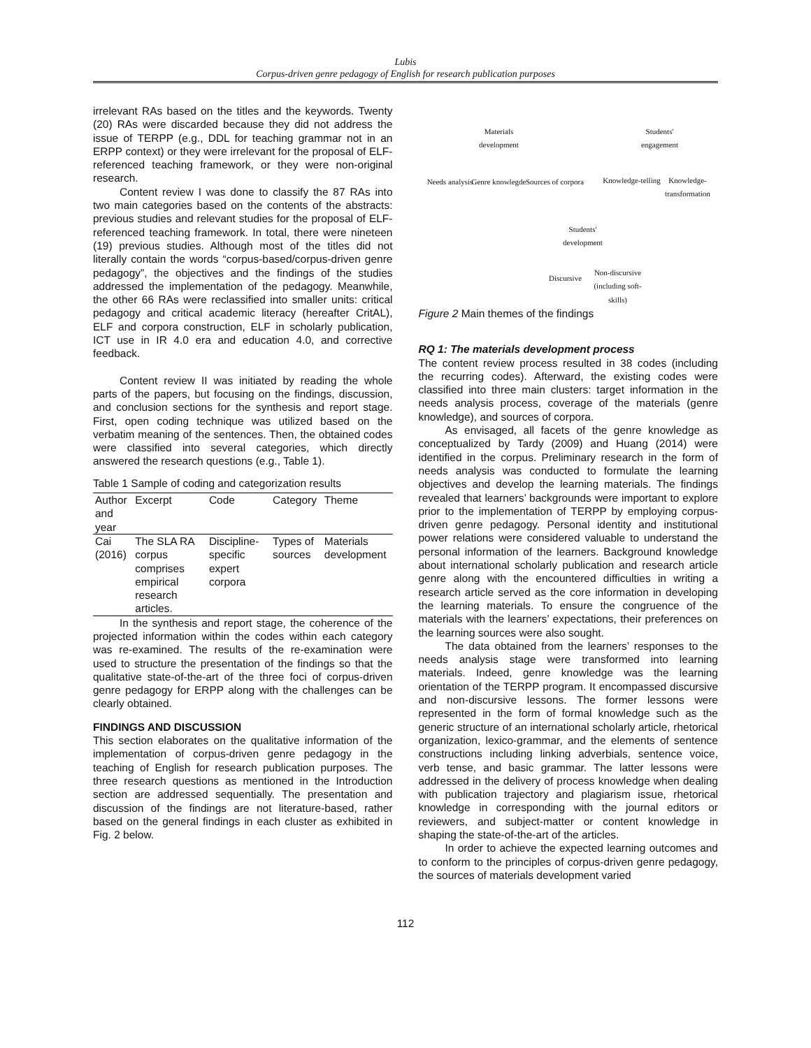Lubis
Corpus-driven genre pedagogy of English for research publication purposes
irrelevant RAs based on the titles and the keywords. Twenty (20) RAs were discarded because they did not address the issue of TERPP (e.g., DDL for teaching grammar not in an ERPP context) or they were irrelevant for the proposal of ELF-referenced teaching framework, or they were non-original research.
Content review I was done to classify the 87 RAs into two main categories based on the contents of the abstracts: previous studies and relevant studies for the proposal of ELF-referenced teaching framework. In total, there were nineteen (19) previous studies. Although most of the titles did not literally contain the words “corpus-based/corpus-driven genre pedagogy”, the objectives and the findings of the studies addressed the implementation of the pedagogy. Meanwhile, the other 66 RAs were reclassified into smaller units: critical pedagogy and critical academic literacy (hereafter CritAL), ELF and corpora construction, ELF in scholarly publication, ICT use in IR 4.0 era and education 4.0, and corrective feedback.
Content review II was initiated by reading the whole parts of the papers, but focusing on the findings, discussion, and conclusion sections for the synthesis and report stage. First, open coding technique was utilized based on the verbatim meaning of the sentences. Then, the obtained codes were classified into several categories, which directly answered the research questions (e.g., Table 1).
Table 1 Sample of coding and categorization results
| Author and year | Excerpt | Code | Category | Theme |
| --- | --- | --- | --- | --- |
| Cai (2016) | The SLA RA corpus comprises empirical research articles. | Discipline-specific expert corpora | Types of sources | Materials development |
In the synthesis and report stage, the coherence of the projected information within the codes within each category was re-examined. The results of the re-examination were used to structure the presentation of the findings so that the qualitative state-of-the-art of the three foci of corpus-driven genre pedagogy for ERPP along with the challenges can be clearly obtained.
FINDINGS AND DISCUSSION
This section elaborates on the qualitative information of the implementation of corpus-driven genre pedagogy in the teaching of English for research publication purposes. The three research questions as mentioned in the Introduction section are addressed sequentially. The presentation and discussion of the findings are not literature-based, rather based on the general findings in each cluster as exhibited in Fig. 2 below.
Materials development
Students' engagement
Needs analysis
Genre knowlegde
Sources of corpora
Knowledge-telling
Knowledge-transformation
Students' development
Discursive
Non-discursive (including soft-skills)
Figure 2 Main themes of the findings
RQ 1: The materials development process
The content review process resulted in 38 codes (including the recurring codes). Afterward, the existing codes were classified into three main clusters: target information in the needs analysis process, coverage of the materials (genre knowledge), and sources of corpora.
As envisaged, all facets of the genre knowledge as conceptualized by Tardy (2009) and Huang (2014) were identified in the corpus. Preliminary research in the form of needs analysis was conducted to formulate the learning objectives and develop the learning materials. The findings revealed that learners’ backgrounds were important to explore prior to the implementation of TERPP by employing corpus-driven genre pedagogy. Personal identity and institutional power relations were considered valuable to understand the personal information of the learners. Background knowledge about international scholarly publication and research article genre along with the encountered difficulties in writing a research article served as the core information in developing the learning materials. To ensure the congruence of the materials with the learners’ expectations, their preferences on the learning sources were also sought.
The data obtained from the learners’ responses to the needs analysis stage were transformed into learning materials. Indeed, genre knowledge was the learning orientation of the TERPP program. It encompassed discursive and non-discursive lessons. The former lessons were represented in the form of formal knowledge such as the generic structure of an international scholarly article, rhetorical organization, lexico-grammar, and the elements of sentence constructions including linking adverbials, sentence voice, verb tense, and basic grammar. The latter lessons were addressed in the delivery of process knowledge when dealing with publication trajectory and plagiarism issue, rhetorical knowledge in corresponding with the journal editors or reviewers, and subject-matter or content knowledge in shaping the state-of-the-art of the articles.
In order to achieve the expected learning outcomes and to conform to the principles of corpus-driven genre pedagogy, the sources of materials development varied
112